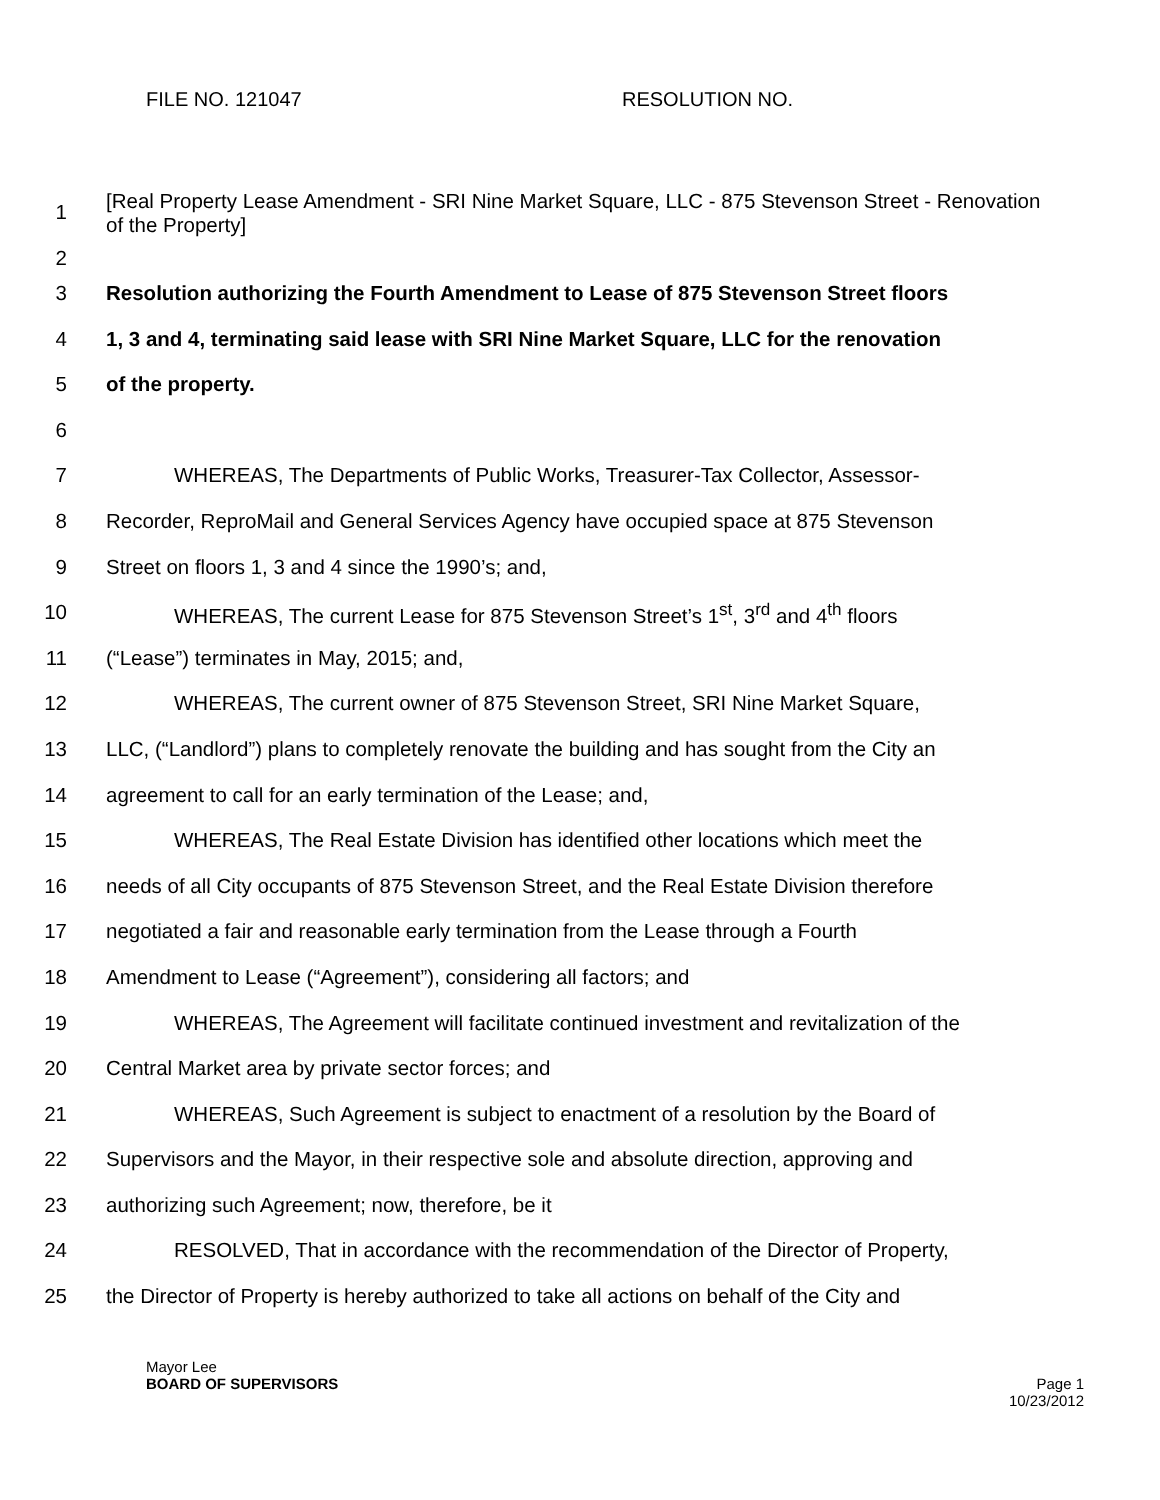FILE NO. 121047 RESOLUTION NO.
1
2
[Real Property Lease Amendment - SRI Nine Market Square, LLC - 875 Stevenson Street - Renovation of the Property]
3 Resolution authorizing the Fourth Amendment to Lease of 875 Stevenson Street floors
4 1, 3 and 4, terminating said lease with SRI Nine Market Square, LLC for the renovation
5 of the property.
6
7 WHEREAS, The Departments of Public Works, Treasurer-Tax Collector, Assessor-
8 Recorder, ReproMail and General Services Agency have occupied space at 875 Stevenson
9 Street on floors 1, 3 and 4 since the 1990’s; and,
10 WHEREAS, The current Lease for 875 Stevenson Street’s 1<sup>st</sup>, 3<sup>rd</sup> and 4<sup>th</sup> floors
11 (“Lease”) terminates in May, 2015; and,
12 WHEREAS, The current owner of 875 Stevenson Street, SRI Nine Market Square,
13 LLC, (“Landlord”) plans to completely renovate the building and has sought from the City an
14 agreement to call for an early termination of the Lease; and,
15 WHEREAS, The Real Estate Division has identified other locations which meet the
16 needs of all City occupants of 875 Stevenson Street, and the Real Estate Division therefore
17 negotiated a fair and reasonable early termination from the Lease through a Fourth
18 Amendment to Lease (“Agreement”), considering all factors; and
19 WHEREAS, The Agreement will facilitate continued investment and revitalization of the
20 Central Market area by private sector forces; and
21 WHEREAS, Such Agreement is subject to enactment of a resolution by the Board of
22 Supervisors and the Mayor, in their respective sole and absolute direction, approving and
23 authorizing such Agreement; now, therefore, be it
24 RESOLVED, That in accordance with the recommendation of the Director of Property,
25 the Director of Property is hereby authorized to take all actions on behalf of the City and
Mayor Lee
BOARD OF SUPERVISORS Page 1
10/23/2012